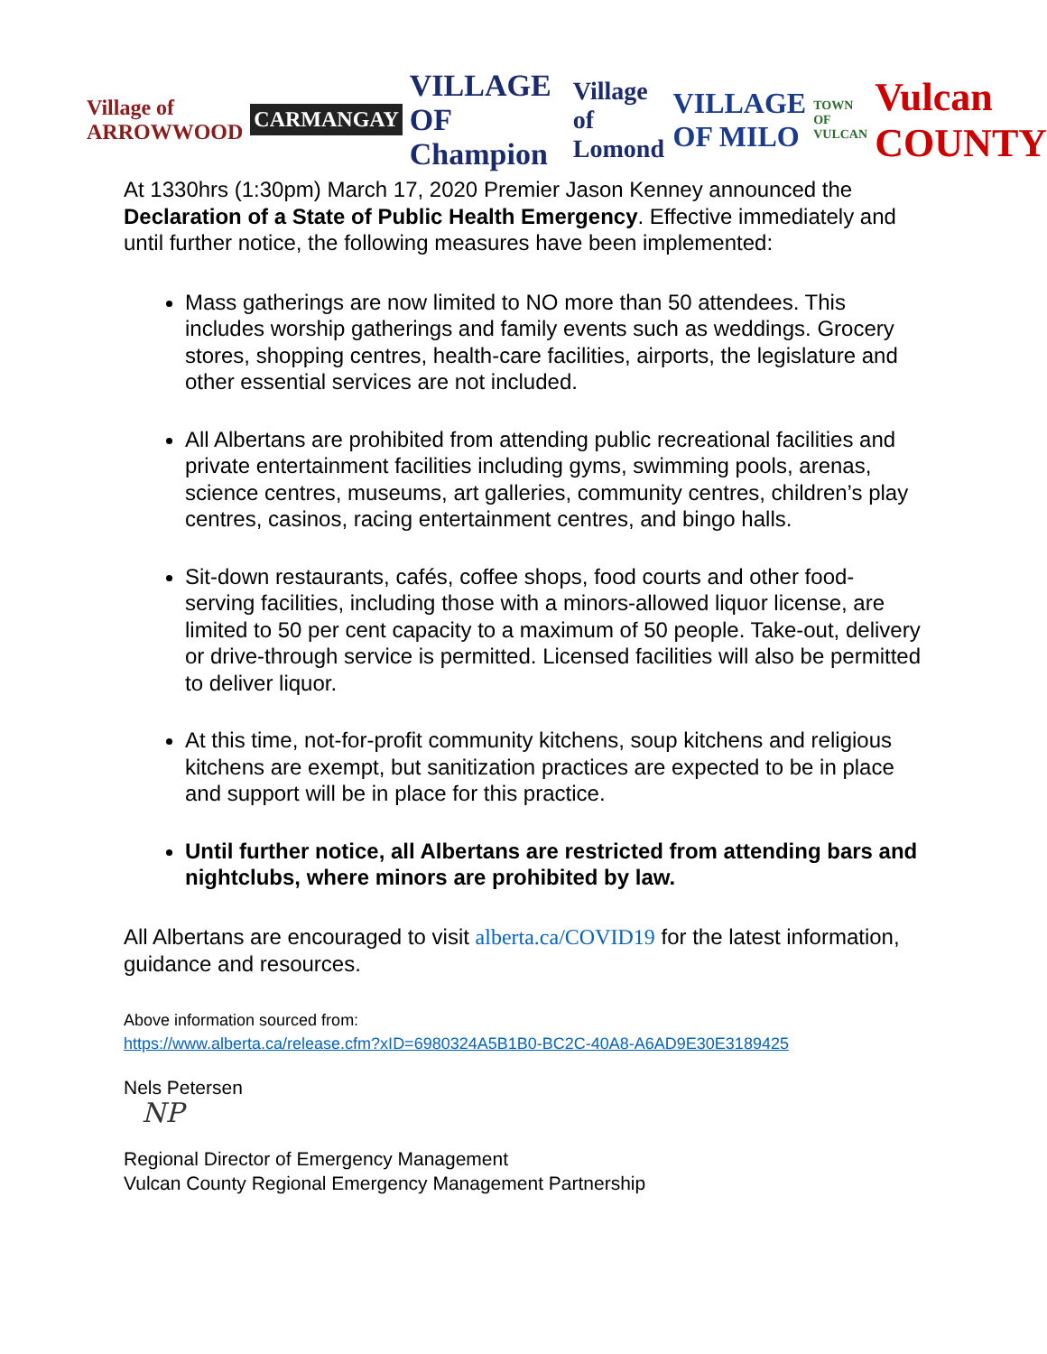Village of ARROWWOOD CARMANGAY VILLAGE OF Champion Village of Lomond VILLAGE OF MILO TOWN OF VULCAN Vulcan COUNTY
At 1330hrs (1:30pm) March 17, 2020 Premier Jason Kenney announced the Declaration of a State of Public Health Emergency. Effective immediately and until further notice, the following measures have been implemented:
Mass gatherings are now limited to NO more than 50 attendees. This includes worship gatherings and family events such as weddings. Grocery stores, shopping centres, health-care facilities, airports, the legislature and other essential services are not included.
All Albertans are prohibited from attending public recreational facilities and private entertainment facilities including gyms, swimming pools, arenas, science centres, museums, art galleries, community centres, children’s play centres, casinos, racing entertainment centres, and bingo halls.
Sit-down restaurants, cafés, coffee shops, food courts and other food-serving facilities, including those with a minors-allowed liquor license, are limited to 50 per cent capacity to a maximum of 50 people. Take-out, delivery or drive-through service is permitted. Licensed facilities will also be permitted to deliver liquor.
At this time, not-for-profit community kitchens, soup kitchens and religious kitchens are exempt, but sanitization practices are expected to be in place and support will be in place for this practice.
Until further notice, all Albertans are restricted from attending bars and nightclubs, where minors are prohibited by law.
All Albertans are encouraged to visit alberta.ca/COVID19 for the latest information, guidance and resources.
Above information sourced from:
https://www.alberta.ca/release.cfm?xID=6980324A5B1B0-BC2C-40A8-A6AD9E30E3189425
Nels Petersen
NP
Regional Director of Emergency Management
Vulcan County Regional Emergency Management Partnership